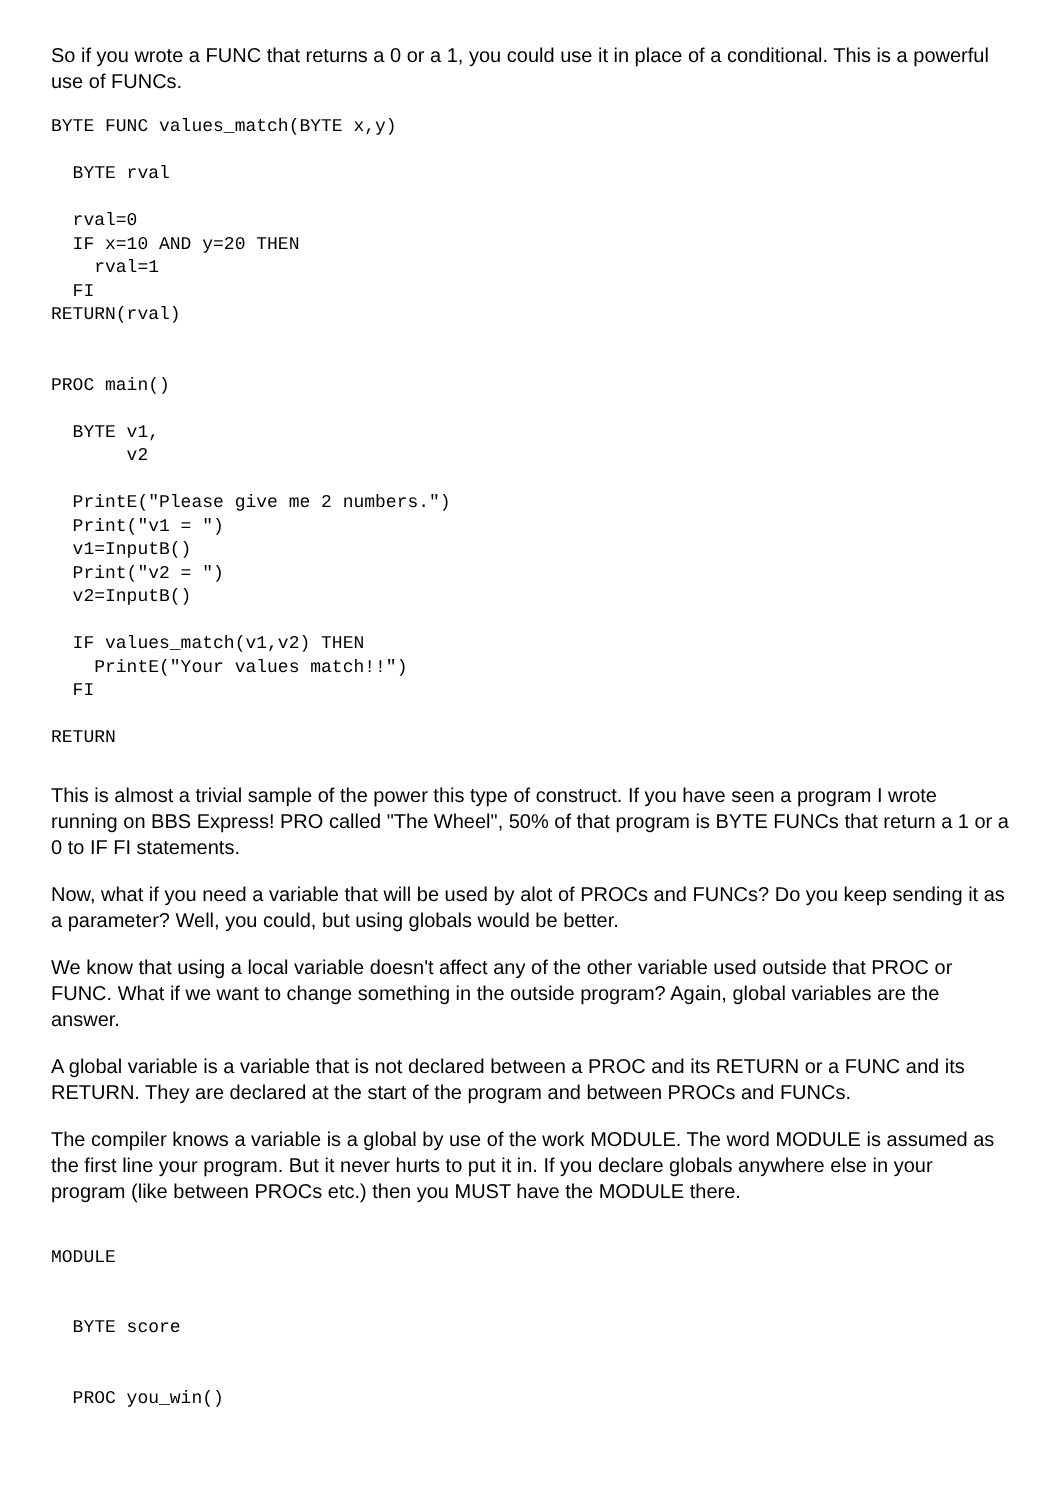So if you wrote a FUNC that returns a 0 or a 1, you could use it in place of a conditional. This is a powerful use of FUNCs.
BYTE FUNC values_match(BYTE x,y)

  BYTE rval

  rval=0
  IF x=10 AND y=20 THEN
    rval=1
  FI
RETURN(rval)


PROC main()

  BYTE v1,
       v2

  PrintE("Please give me 2 numbers.")
  Print("v1 = ")
  v1=InputB()
  Print("v2 = ")
  v2=InputB()

  IF values_match(v1,v2) THEN
    PrintE("Your values match!!")
  FI

RETURN
This is almost a trivial sample of the power this type of construct. If you have seen a program I wrote running on BBS Express! PRO called "The Wheel", 50% of that program is BYTE FUNCs that return a 1 or a 0 to IF FI statements.
Now, what if you need a variable that will be used by alot of PROCs and FUNCs? Do you keep sending it as a parameter? Well, you could, but using globals would be better.
We know that using a local variable doesn't affect any of the other variable used outside that PROC or FUNC. What if we want to change something in the outside program? Again, global variables are the answer.
A global variable is a variable that is not declared between a PROC and its RETURN or a FUNC and its RETURN. They are declared at the start of the program and between PROCs and FUNCs.
The compiler knows a variable is a global by use of the work MODULE. The word MODULE is assumed as the first line your program. But it never hurts to put it in. If you declare globals anywhere else in your program (like between PROCs etc.) then you MUST have the MODULE there.
MODULE


  BYTE score


  PROC you_win()